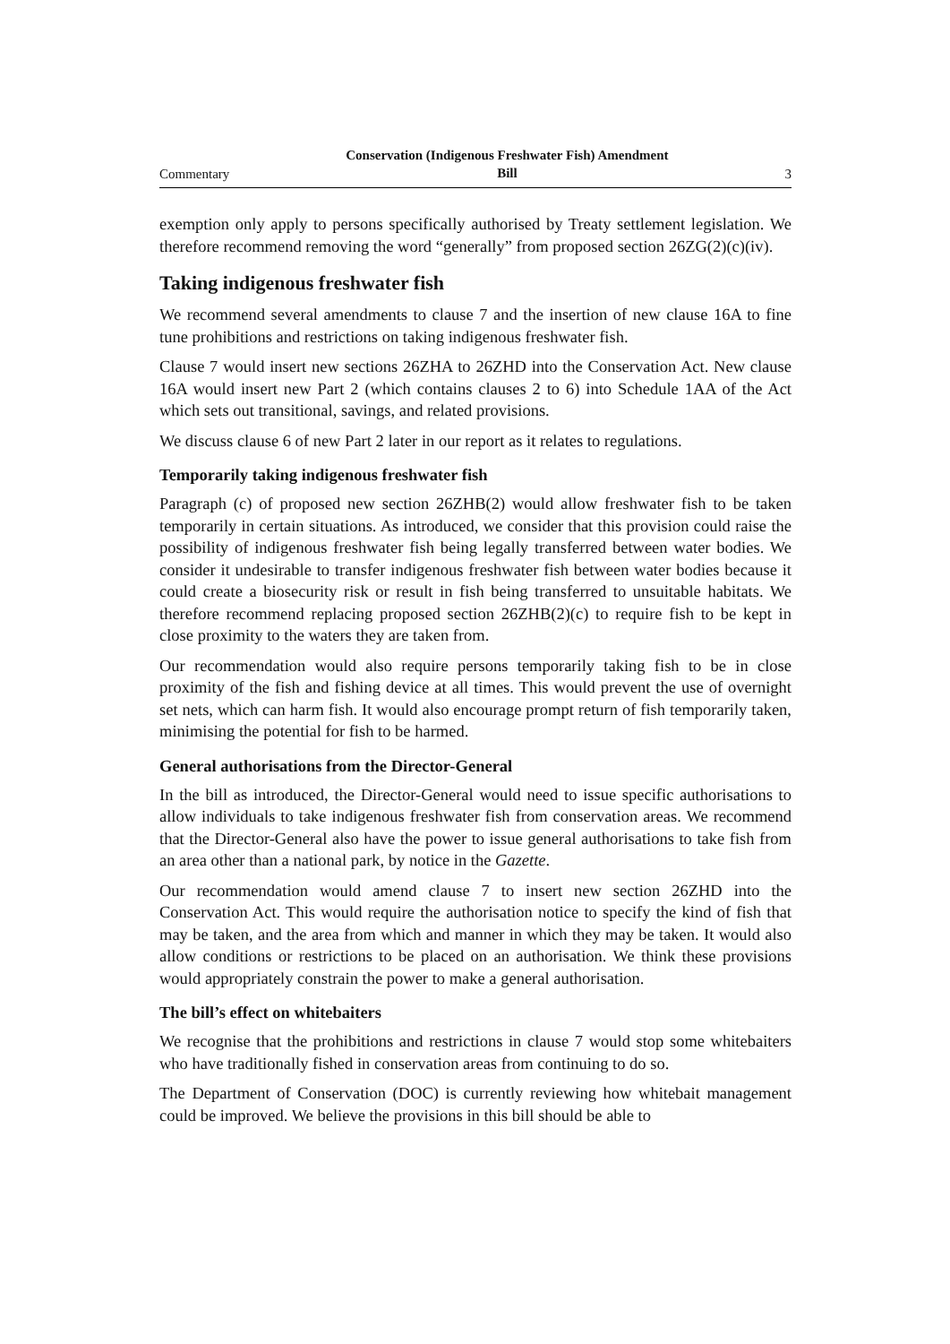Commentary Conservation (Indigenous Freshwater Fish) Amendment
Bill 3
exemption only apply to persons specifically authorised by Treaty settlement legislation. We therefore recommend removing the word “generally” from proposed section 26ZG(2)(c)(iv).
Taking indigenous freshwater fish
We recommend several amendments to clause 7 and the insertion of new clause 16A to fine tune prohibitions and restrictions on taking indigenous freshwater fish.
Clause 7 would insert new sections 26ZHA to 26ZHD into the Conservation Act. New clause 16A would insert new Part 2 (which contains clauses 2 to 6) into Schedule 1AA of the Act which sets out transitional, savings, and related provisions.
We discuss clause 6 of new Part 2 later in our report as it relates to regulations.
Temporarily taking indigenous freshwater fish
Paragraph (c) of proposed new section 26ZHB(2) would allow freshwater fish to be taken temporarily in certain situations. As introduced, we consider that this provision could raise the possibility of indigenous freshwater fish being legally transferred between water bodies. We consider it undesirable to transfer indigenous freshwater fish between water bodies because it could create a biosecurity risk or result in fish being transferred to unsuitable habitats. We therefore recommend replacing proposed section 26ZHB(2)(c) to require fish to be kept in close proximity to the waters they are taken from.
Our recommendation would also require persons temporarily taking fish to be in close proximity of the fish and fishing device at all times. This would prevent the use of overnight set nets, which can harm fish. It would also encourage prompt return of fish temporarily taken, minimising the potential for fish to be harmed.
General authorisations from the Director-General
In the bill as introduced, the Director-General would need to issue specific authorisations to allow individuals to take indigenous freshwater fish from conservation areas. We recommend that the Director-General also have the power to issue general authorisations to take fish from an area other than a national park, by notice in the Gazette.
Our recommendation would amend clause 7 to insert new section 26ZHD into the Conservation Act. This would require the authorisation notice to specify the kind of fish that may be taken, and the area from which and manner in which they may be taken. It would also allow conditions or restrictions to be placed on an authorisation. We think these provisions would appropriately constrain the power to make a general authorisation.
The bill’s effect on whitebaiters
We recognise that the prohibitions and restrictions in clause 7 would stop some whitebaiters who have traditionally fished in conservation areas from continuing to do so.
The Department of Conservation (DOC) is currently reviewing how whitebait management could be improved. We believe the provisions in this bill should be able to